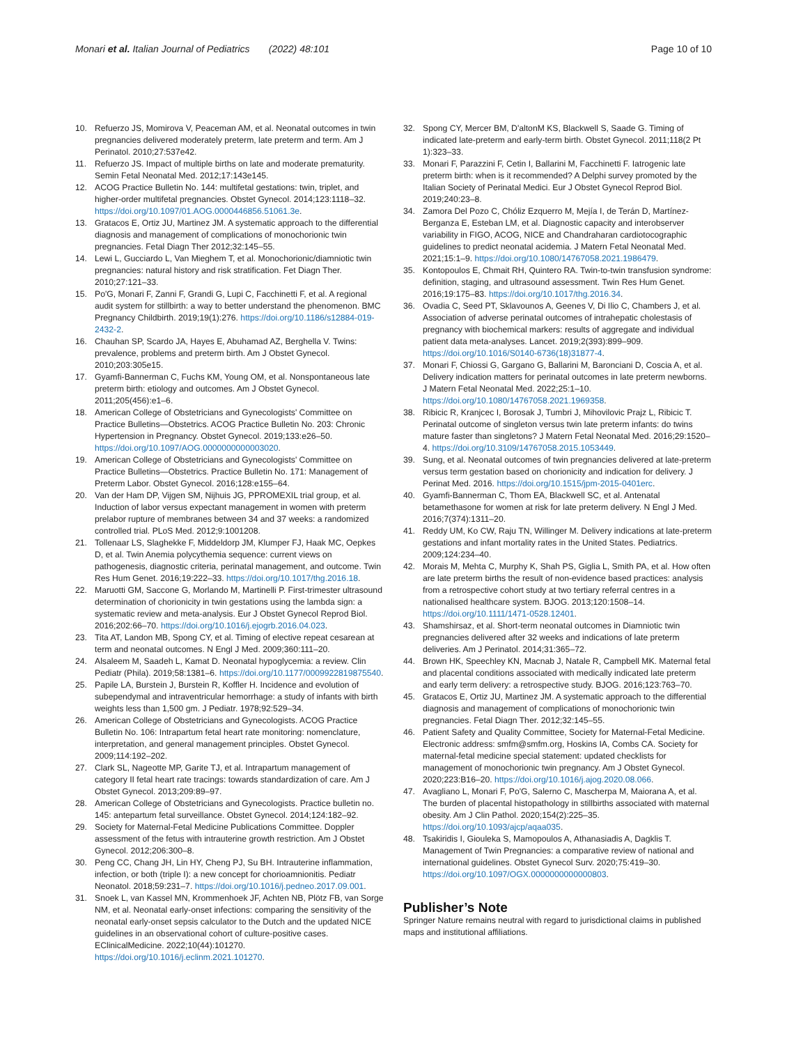Monari et al. Italian Journal of Pediatrics (2022) 48:101
Page 10 of 10
10. Refuerzo JS, Momirova V, Peaceman AM, et al. Neonatal outcomes in twin pregnancies delivered moderately preterm, late preterm and term. Am J Perinatol. 2010;27:537e42.
11. Refuerzo JS. Impact of multiple births on late and moderate prematurity. Semin Fetal Neonatal Med. 2012;17:143e145.
12. ACOG Practice Bulletin No. 144: multifetal gestations: twin, triplet, and higher-order multifetal pregnancies. Obstet Gynecol. 2014;123:1118–32. https://doi.org/10.1097/01.AOG.0000446856.51061.3e.
13. Gratacos E, Ortiz JU, Martinez JM. A systematic approach to the differential diagnosis and management of complications of monochorionic twin pregnancies. Fetal Diagn Ther 2012;32:145–55.
14. Lewi L, Gucciardo L, Van Mieghem T, et al. Monochorionic/diamniotic twin pregnancies: natural history and risk stratification. Fet Diagn Ther. 2010;27:121–33.
15. Po'G, Monari F, Zanni F, Grandi G, Lupi C, Facchinetti F, et al. A regional audit system for stillbirth: a way to better understand the phenomenon. BMC Pregnancy Childbirth. 2019;19(1):276. https://doi.org/10.1186/s12884-019-2432-2.
16. Chauhan SP, Scardo JA, Hayes E, Abuhamad AZ, Berghella V. Twins: prevalence, problems and preterm birth. Am J Obstet Gynecol. 2010;203:305e15.
17. Gyamfi-Bannerman C, Fuchs KM, Young OM, et al. Nonspontaneous late preterm birth: etiology and outcomes. Am J Obstet Gynecol. 2011;205(456):e1–6.
18. American College of Obstetricians and Gynecologists' Committee on Practice Bulletins—Obstetrics. ACOG Practice Bulletin No. 203: Chronic Hypertension in Pregnancy. Obstet Gynecol. 2019;133:e26–50. https://doi.org/10.1097/AOG.0000000000003020.
19. American College of Obstetricians and Gynecologists' Committee on Practice Bulletins—Obstetrics. Practice Bulletin No. 171: Management of Preterm Labor. Obstet Gynecol. 2016;128:e155–64.
20. Van der Ham DP, Vijgen SM, Nijhuis JG, PPROMEXIL trial group, et al. Induction of labor versus expectant management in women with preterm prelabor rupture of membranes between 34 and 37 weeks: a randomized controlled trial. PLoS Med. 2012;9:1001208.
21. Tollenaar LS, Slaghekke F, Middeldorp JM, Klumper FJ, Haak MC, Oepkes D, et al. Twin Anemia polycythemia sequence: current views on pathogenesis, diagnostic criteria, perinatal management, and outcome. Twin Res Hum Genet. 2016;19:222–33. https://doi.org/10.1017/thg.2016.18.
22. Maruotti GM, Saccone G, Morlando M, Martinelli P. First-trimester ultrasound determination of chorionicity in twin gestations using the lambda sign: a systematic review and meta-analysis. Eur J Obstet Gynecol Reprod Biol. 2016;202:66–70. https://doi.org/10.1016/j.ejogrb.2016.04.023.
23. Tita AT, Landon MB, Spong CY, et al. Timing of elective repeat cesarean at term and neonatal outcomes. N Engl J Med. 2009;360:111–20.
24. Alsaleem M, Saadeh L, Kamat D. Neonatal hypoglycemia: a review. Clin Pediatr (Phila). 2019;58:1381–6. https://doi.org/10.1177/0009922819875540.
25. Papile LA, Burstein J, Burstein R, Koffler H. Incidence and evolution of subependymal and intraventricular hemorrhage: a study of infants with birth weights less than 1,500 gm. J Pediatr. 1978;92:529–34.
26. American College of Obstetricians and Gynecologists. ACOG Practice Bulletin No. 106: Intrapartum fetal heart rate monitoring: nomenclature, interpretation, and general management principles. Obstet Gynecol. 2009;114:192–202.
27. Clark SL, Nageotte MP, Garite TJ, et al. Intrapartum management of category II fetal heart rate tracings: towards standardization of care. Am J Obstet Gynecol. 2013;209:89–97.
28. American College of Obstetricians and Gynecologists. Practice bulletin no. 145: antepartum fetal surveillance. Obstet Gynecol. 2014;124:182–92.
29. Society for Maternal-Fetal Medicine Publications Committee. Doppler assessment of the fetus with intrauterine growth restriction. Am J Obstet Gynecol. 2012;206:300–8.
30. Peng CC, Chang JH, Lin HY, Cheng PJ, Su BH. Intrauterine inflammation, infection, or both (triple I): a new concept for chorioamnionitis. Pediatr Neonatol. 2018;59:231–7. https://doi.org/10.1016/j.pedneo.2017.09.001.
31. Snoek L, van Kassel MN, Krommenhoek JF, Achten NB, Plötz FB, van Sorge NM, et al. Neonatal early-onset infections: comparing the sensitivity of the neonatal early-onset sepsis calculator to the Dutch and the updated NICE guidelines in an observational cohort of culture-positive cases. EClinicalMedicine. 2022;10(44):101270. https://doi.org/10.1016/j.eclinm.2021.101270.
32. Spong CY, Mercer BM, D'altonM KS, Blackwell S, Saade G. Timing of indicated late-preterm and early-term birth. Obstet Gynecol. 2011;118(2 Pt 1):323–33.
33. Monari F, Parazzini F, Cetin I, Ballarini M, Facchinetti F. Iatrogenic late preterm birth: when is it recommended? A Delphi survey promoted by the Italian Society of Perinatal Medici. Eur J Obstet Gynecol Reprod Biol. 2019;240:23–8.
34. Zamora Del Pozo C, Chóliz Ezquerro M, Mejía I, de Terán D, Martínez-Berganza E, Esteban LM, et al. Diagnostic capacity and interobserver variability in FIGO, ACOG, NICE and Chandraharan cardiotocographic guidelines to predict neonatal acidemia. J Matern Fetal Neonatal Med. 2021;15:1–9. https://doi.org/10.1080/14767058.2021.1986479.
35. Kontopoulos E, Chmait RH, Quintero RA. Twin-to-twin transfusion syndrome: definition, staging, and ultrasound assessment. Twin Res Hum Genet. 2016;19:175–83. https://doi.org/10.1017/thg.2016.34.
36. Ovadia C, Seed PT, Sklavounos A, Geenes V, Di Ilio C, Chambers J, et al. Association of adverse perinatal outcomes of intrahepatic cholestasis of pregnancy with biochemical markers: results of aggregate and individual patient data meta-analyses. Lancet. 2019;2(393):899–909. https://doi.org/10.1016/S0140-6736(18)31877-4.
37. Monari F, Chiossi G, Gargano G, Ballarini M, Baronciani D, Coscia A, et al. Delivery indication matters for perinatal outcomes in late preterm newborns. J Matern Fetal Neonatal Med. 2022;25:1–10. https://doi.org/10.1080/14767058.2021.1969358.
38. Ribicic R, Kranjcec I, Borosak J, Tumbri J, Mihovilovic Prajz L, Ribicic T. Perinatal outcome of singleton versus twin late preterm infants: do twins mature faster than singletons? J Matern Fetal Neonatal Med. 2016;29:1520–4. https://doi.org/10.3109/14767058.2015.1053449.
39. Sung, et al. Neonatal outcomes of twin pregnancies delivered at late-preterm versus term gestation based on chorionicity and indication for delivery. J Perinat Med. 2016. https://doi.org/10.1515/jpm-2015-0401erc.
40. Gyamfi-Bannerman C, Thom EA, Blackwell SC, et al. Antenatal betamethasone for women at risk for late preterm delivery. N Engl J Med. 2016;7(374):1311–20.
41. Reddy UM, Ko CW, Raju TN, Willinger M. Delivery indications at late-preterm gestations and infant mortality rates in the United States. Pediatrics. 2009;124:234–40.
42. Morais M, Mehta C, Murphy K, Shah PS, Giglia L, Smith PA, et al. How often are late preterm births the result of non-evidence based practices: analysis from a retrospective cohort study at two tertiary referral centres in a nationalised healthcare system. BJOG. 2013;120:1508–14. https://doi.org/10.1111/1471-0528.12401.
43. Shamshirsaz, et al. Short-term neonatal outcomes in Diamniotic twin pregnancies delivered after 32 weeks and indications of late preterm deliveries. Am J Perinatol. 2014;31:365–72.
44. Brown HK, Speechley KN, Macnab J, Natale R, Campbell MK. Maternal fetal and placental conditions associated with medically indicated late preterm and early term delivery: a retrospective study. BJOG. 2016;123:763–70.
45. Gratacos E, Ortiz JU, Martinez JM. A systematic approach to the differential diagnosis and management of complications of monochorionic twin pregnancies. Fetal Diagn Ther. 2012;32:145–55.
46. Patient Safety and Quality Committee, Society for Maternal-Fetal Medicine. Electronic address: smfm@smfm.org, Hoskins IA, Combs CA. Society for maternal-fetal medicine special statement: updated checklists for management of monochorionic twin pregnancy. Am J Obstet Gynecol. 2020;223:B16–20. https://doi.org/10.1016/j.ajog.2020.08.066.
47. Avagliano L, Monari F, Po'G, Salerno C, Mascherpa M, Maiorana A, et al. The burden of placental histopathology in stillbirths associated with maternal obesity. Am J Clin Pathol. 2020;154(2):225–35. https://doi.org/10.1093/ajcp/aqaa035.
48. Tsakiridis I, Giouleka S, Mamopoulos A, Athanasiadis A, Dagklis T. Management of Twin Pregnancies: a comparative review of national and international guidelines. Obstet Gynecol Surv. 2020;75:419–30. https://doi.org/10.1097/OGX.0000000000000803.
Publisher’s Note
Springer Nature remains neutral with regard to jurisdictional claims in published maps and institutional affiliations.